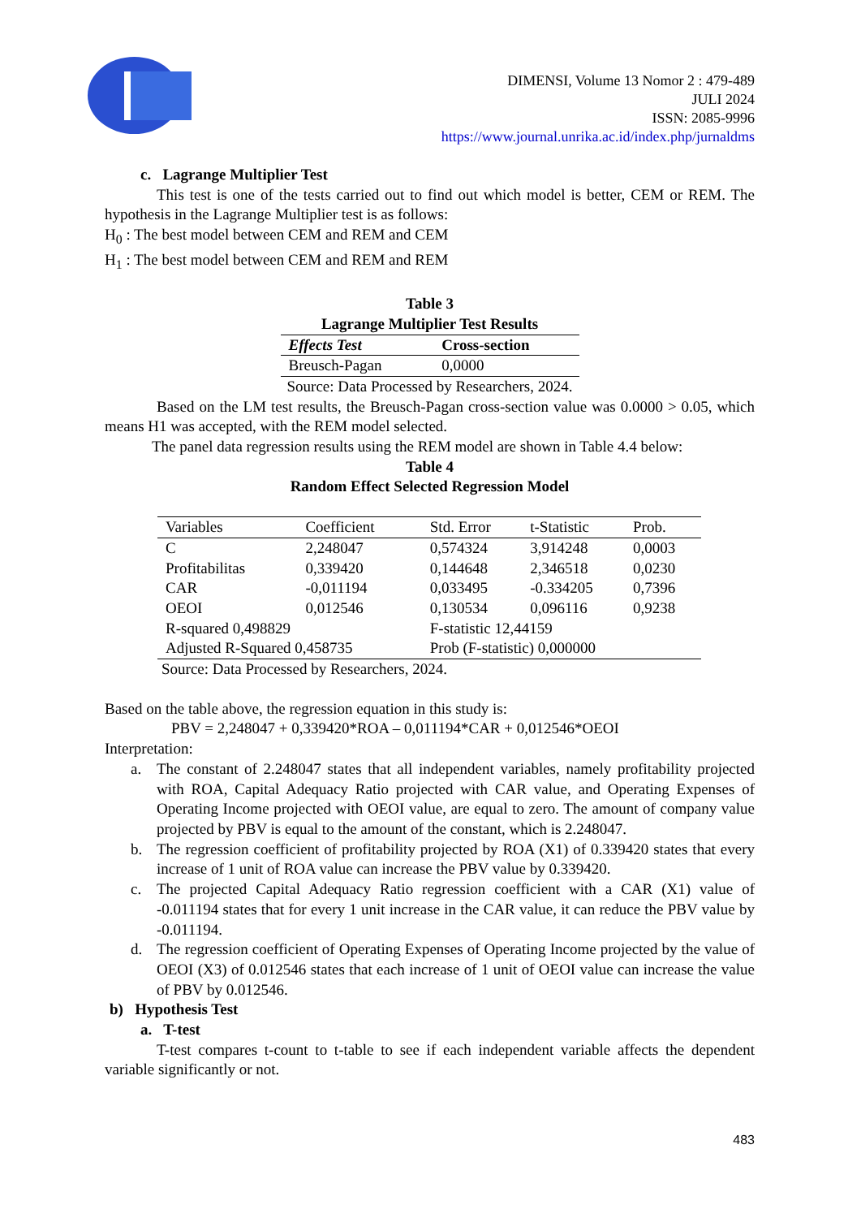DIMENSI, Volume 13 Nomor 2 : 479-489
JULI 2024
ISSN: 2085-9996
https://www.journal.unrika.ac.id/index.php/jurnaldms
c. Lagrange Multiplier Test
This test is one of the tests carried out to find out which model is better, CEM or REM. The hypothesis in the Lagrange Multiplier test is as follows:
H<sub>0</sub> : The best model between CEM and REM and CEM
H<sub>1</sub> : The best model between CEM and REM and REM
Table 3
Lagrange Multiplier Test Results
| Effects Test | Cross-section |
| --- | --- |
| Breusch-Pagan | 0,0000 |
Source: Data Processed by Researchers, 2024.
Based on the LM test results, the Breusch-Pagan cross-section value was 0.0000 > 0.05, which means H1 was accepted, with the REM model selected.
The panel data regression results using the REM model are shown in Table 4.4 below:
Table 4
Random Effect Selected Regression Model
| Variables | Coefficient | Std. Error | t-Statistic | Prob. |
| --- | --- | --- | --- | --- |
| C | 2,248047 | 0,574324 | 3,914248 | 0,0003 |
| Profitabilitas | 0,339420 | 0,144648 | 2,346518 | 0,0230 |
| CAR | -0,011194 | 0,033495 | -0.334205 | 0,7396 |
| OEOI | 0,012546 | 0,130534 | 0,096116 | 0,9238 |
| R-squared 0,498829 | | F-statistic 12,44159 | | |
| Adjusted R-Squared 0,458735 | | Prob (F-statistic) 0,000000 | | |
Source: Data Processed by Researchers, 2024.
Based on the table above, the regression equation in this study is:
PBV = 2,248047 + 0,339420*ROA – 0,011194*CAR + 0,012546*OEOI
Interpretation:
a. The constant of 2.248047 states that all independent variables, namely profitability projected with ROA, Capital Adequacy Ratio projected with CAR value, and Operating Expenses of Operating Income projected with OEOI value, are equal to zero. The amount of company value projected by PBV is equal to the amount of the constant, which is 2.248047.
b. The regression coefficient of profitability projected by ROA (X1) of 0.339420 states that every increase of 1 unit of ROA value can increase the PBV value by 0.339420.
c. The projected Capital Adequacy Ratio regression coefficient with a CAR (X1) value of -0.011194 states that for every 1 unit increase in the CAR value, it can reduce the PBV value by -0.011194.
d. The regression coefficient of Operating Expenses of Operating Income projected by the value of OEOI (X3) of 0.012546 states that each increase of 1 unit of OEOI value can increase the value of PBV by 0.012546.
b) Hypothesis Test
a. T-test
T-test compares t-count to t-table to see if each independent variable affects the dependent variable significantly or not.
483